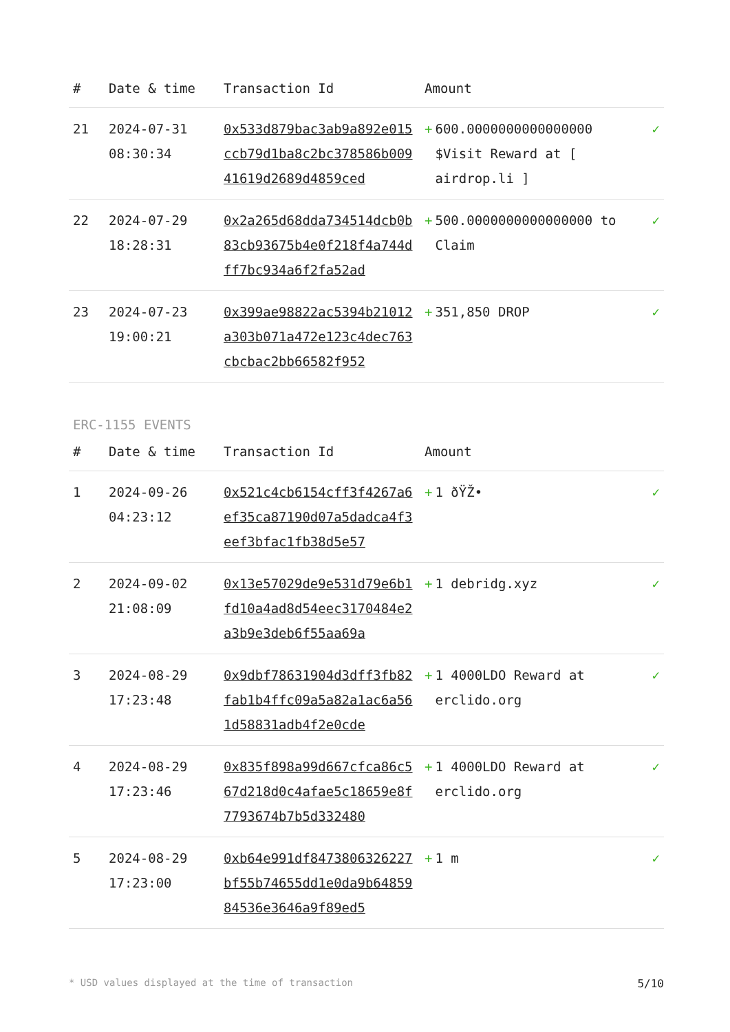| # | Date & time | Transaction Id | Amount | |
| --- | --- | --- | --- | --- |
| 21 | 2024-07-31 08:30:34 | 0x533d879bac3ab9a892e015ccb79d1ba8c2bc378586b00941619d2689d4859ced | + 600.0000000000000000 $Visit Reward at [ airdrop.li ] | ✓ |
| 22 | 2024-07-29 18:28:31 | 0x2a265d68dda734514dcb0b83cb93675b4e0f218f4a744dff7bc934a6f2fa52ad | + 500.0000000000000000 to Claim | ✓ |
| 23 | 2024-07-23 19:00:21 | 0x399ae98822ac5394b21012a303b071a472e123c4dec763cbcbac2bb66582f952 | + 351,850 DROP | ✓ |
ERC-1155 EVENTS
| # | Date & time | Transaction Id | Amount | |
| --- | --- | --- | --- | --- |
| 1 | 2024-09-26 04:23:12 | 0x521c4cb6154cff3f4267a6ef35ca87190d07a5dadca4f3eef3bfac1fb38d5e57 | + 1 ðŸŽ• | ✓ |
| 2 | 2024-09-02 21:08:09 | 0x13e57029de9e531d79e6b1fd10a4ad8d54eec3170484e2a3b9e3deb6f55aa69a | + 1 debridg.xyz | ✓ |
| 3 | 2024-08-29 17:23:48 | 0x9dbf78631904d3dff3fb82fab1b4ffc09a5a82a1ac6a561d58831adb4f2e0cde | + 1 4000LDO Reward at erclido.org | ✓ |
| 4 | 2024-08-29 17:23:46 | 0x835f898a99d667cfca86c567d218d0c4afae5c18659e8f7793674b7b5d332480 | + 1 4000LDO Reward at erclido.org | ✓ |
| 5 | 2024-08-29 17:23:00 | 0xb64e991df8473806326227bf55b74655dd1e0da9b6485984536e3646a9f89ed5 | + 1 m | ✓ |
* USD values displayed at the time of transaction 5/10